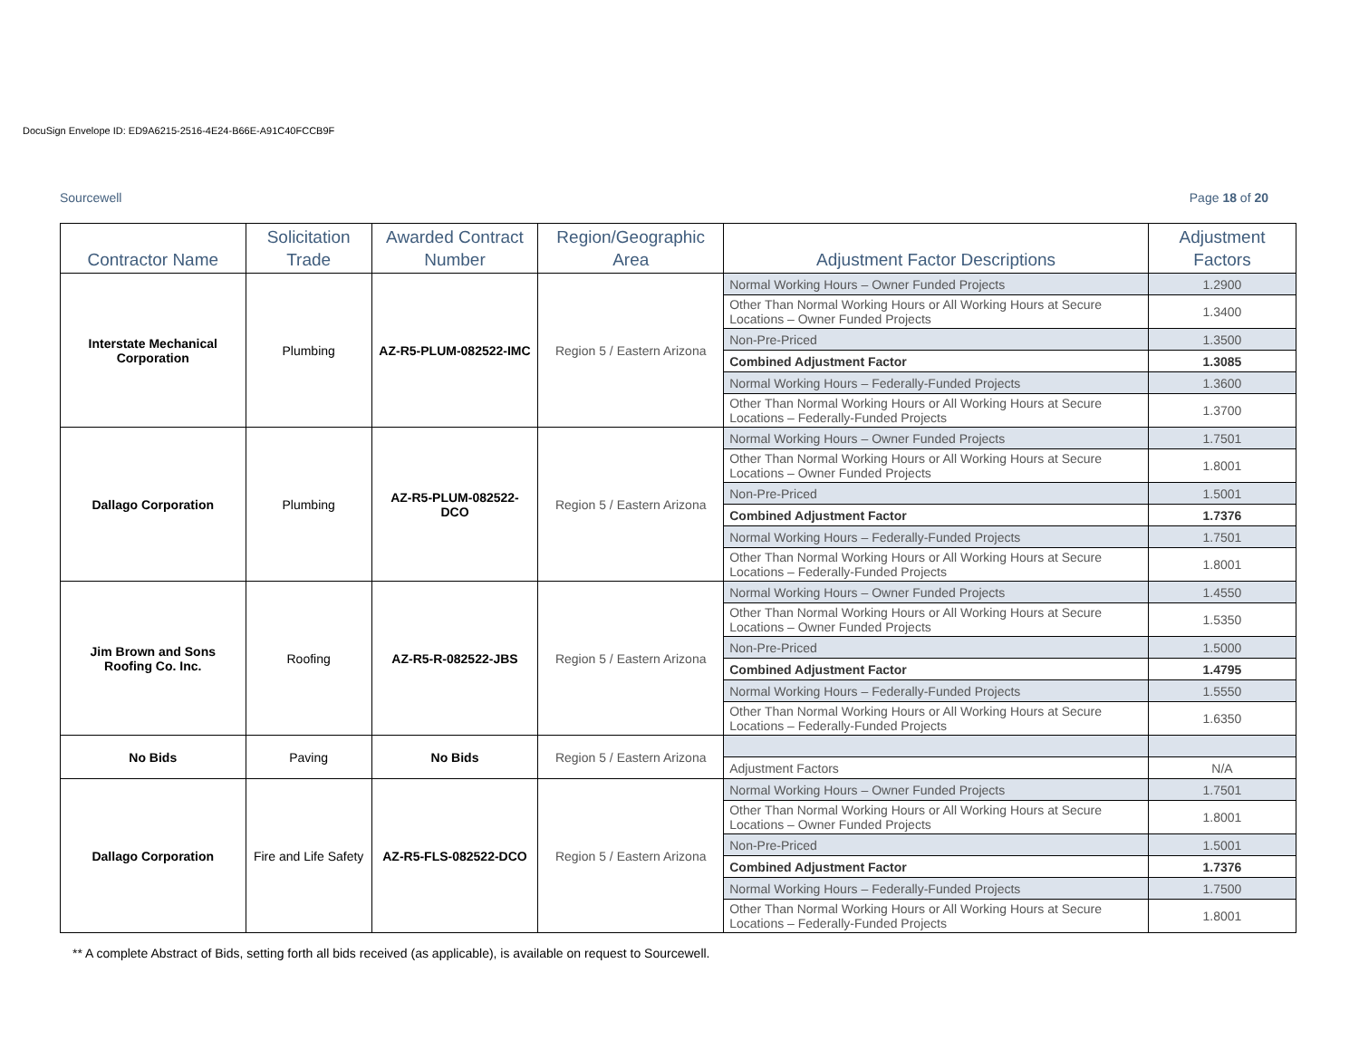DocuSign Envelope ID: ED9A6215-2516-4E24-B66E-A91C40FCCB9F
Sourcewell Page 18 of 20
| Contractor Name | Solicitation Trade | Awarded Contract Number | Region/Geographic Area | Adjustment Factor Descriptions | Adjustment Factors |
| --- | --- | --- | --- | --- | --- |
| Interstate Mechanical Corporation | Plumbing | AZ-R5-PLUM-082522-IMC | Region 5 / Eastern Arizona | Normal Working Hours – Owner Funded Projects | 1.2900 |
| | | | | Other Than Normal Working Hours or All Working Hours at Secure Locations – Owner Funded Projects | 1.3400 |
| | | | | Non-Pre-Priced | 1.3500 |
| | | | | Combined Adjustment Factor | 1.3085 |
| | | | | Normal Working Hours – Federally-Funded Projects | 1.3600 |
| | | | | Other Than Normal Working Hours or All Working Hours at Secure Locations – Federally-Funded Projects | 1.3700 |
| Dallago Corporation | Plumbing | AZ-R5-PLUM-082522-DCO | Region 5 / Eastern Arizona | Normal Working Hours – Owner Funded Projects | 1.7501 |
| | | | | Other Than Normal Working Hours or All Working Hours at Secure Locations – Owner Funded Projects | 1.8001 |
| | | | | Non-Pre-Priced | 1.5001 |
| | | | | Combined Adjustment Factor | 1.7376 |
| | | | | Normal Working Hours – Federally-Funded Projects | 1.7501 |
| | | | | Other Than Normal Working Hours or All Working Hours at Secure Locations – Federally-Funded Projects | 1.8001 |
| Jim Brown and Sons Roofing Co. Inc. | Roofing | AZ-R5-R-082522-JBS | Region 5 / Eastern Arizona | Normal Working Hours – Owner Funded Projects | 1.4550 |
| | | | | Other Than Normal Working Hours or All Working Hours at Secure Locations – Owner Funded Projects | 1.5350 |
| | | | | Non-Pre-Priced | 1.5000 |
| | | | | Combined Adjustment Factor | 1.4795 |
| | | | | Normal Working Hours – Federally-Funded Projects | 1.5550 |
| | | | | Other Than Normal Working Hours or All Working Hours at Secure Locations – Federally-Funded Projects | 1.6350 |
| No Bids | Paving | No Bids | Region 5 / Eastern Arizona | | |
| | | | | Adjustment Factors | N/A |
| Dallago Corporation | Fire and Life Safety | AZ-R5-FLS-082522-DCO | Region 5 / Eastern Arizona | Normal Working Hours – Owner Funded Projects | 1.7501 |
| | | | | Other Than Normal Working Hours or All Working Hours at Secure Locations – Owner Funded Projects | 1.8001 |
| | | | | Non-Pre-Priced | 1.5001 |
| | | | | Combined Adjustment Factor | 1.7376 |
| | | | | Normal Working Hours – Federally-Funded Projects | 1.7500 |
| | | | | Other Than Normal Working Hours or All Working Hours at Secure Locations – Federally-Funded Projects | 1.8001 |
** A complete Abstract of Bids, setting forth all bids received (as applicable), is available on request to Sourcewell.